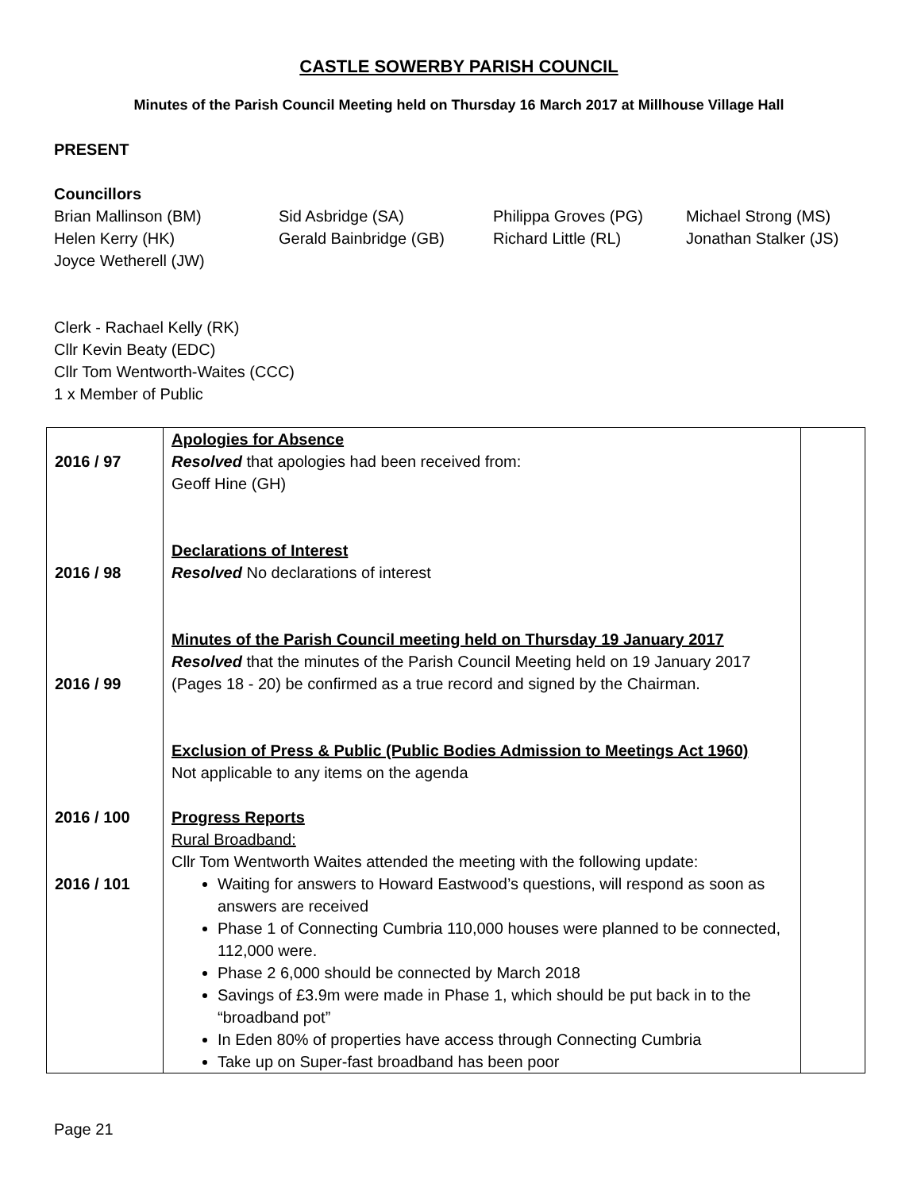CASTLE SOWERBY PARISH COUNCIL
Minutes of the Parish Council Meeting held on Thursday 16 March 2017 at Millhouse Village Hall
PRESENT
Councillors
Brian Mallinson (BM)
Sid Asbridge (SA)
Philippa Groves (PG)
Michael Strong (MS)
Helen Kerry (HK)
Gerald Bainbridge (GB)
Richard Little (RL)
Jonathan Stalker (JS)
Joyce Wetherell (JW)
Clerk - Rachael Kelly (RK)
Cllr Kevin Beaty (EDC)
Cllr Tom Wentworth-Waites (CCC)
1 x Member of Public
| 2016 / 97 2016 / 98 2016 / 99 2016 / 100 2016 / 101 | Apologies for Absence Resolved that apologies had been received from: Geoff Hine (GH) Declarations of Interest Resolved No declarations of interest Minutes of the Parish Council meeting held on Thursday 19 January 2017 Resolved that the minutes of the Parish Council Meeting held on 19 January 2017 (Pages 18 - 20) be confirmed as a true record and signed by the Chairman. Exclusion of Press & Public (Public Bodies Admission to Meetings Act 1960) Not applicable to any items on the agenda Progress Reports Rural Broadband: Cllr Tom Wentworth Waites attended the meeting with the following update: Waiting for answers to Howard Eastwood’s questions, will respond as soon as answers are received Phase 1 of Connecting Cumbria 110,000 houses were planned to be connected, 112,000 were. Phase 2 6,000 should be connected by March 2018 Savings of £3.9m were made in Phase 1, which should be put back in to the “broadband pot” In Eden 80% of properties have access through Connecting Cumbria Take up on Super-fast broadband has been poor | |
Page 21